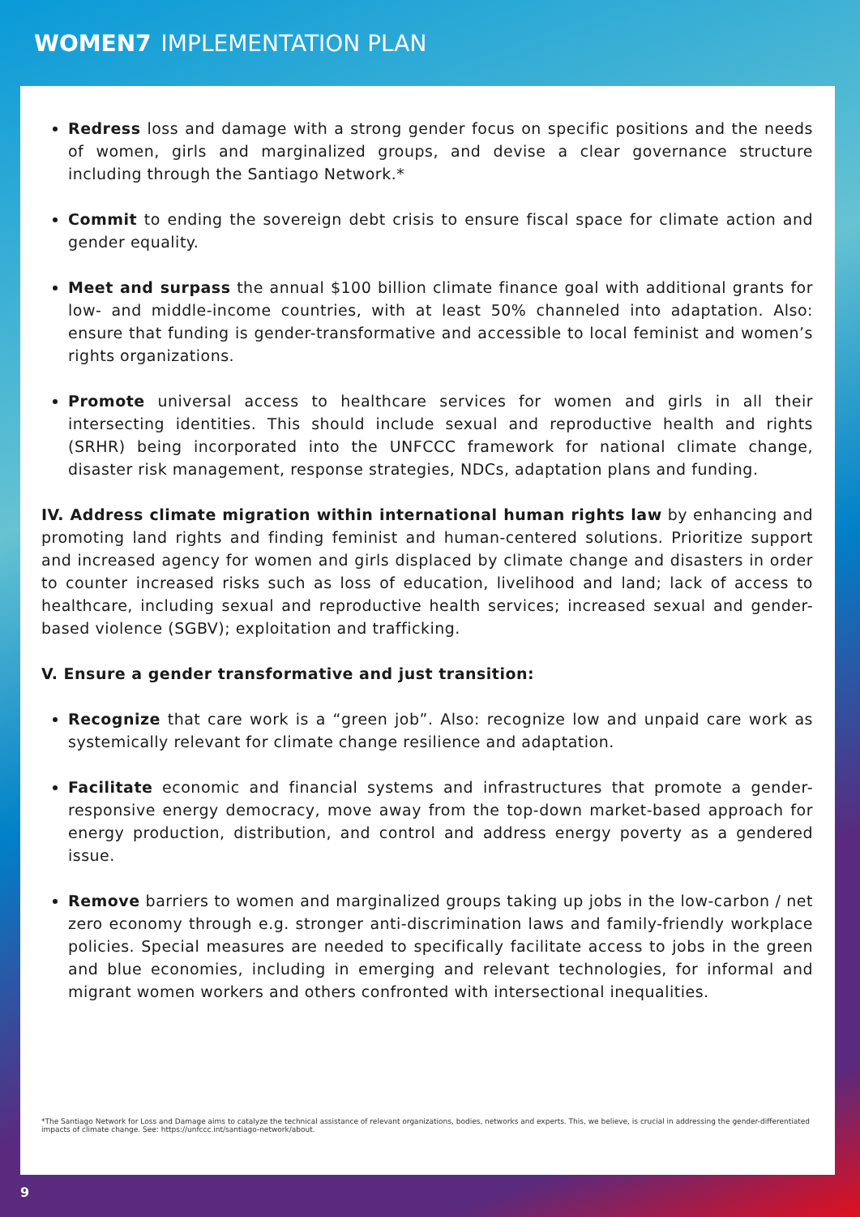WOMEN7 IMPLEMENTATION PLAN
Redress loss and damage with a strong gender focus on specific positions and the needs of women, girls and marginalized groups, and devise a clear governance structure including through the Santiago Network.*
Commit to ending the sovereign debt crisis to ensure fiscal space for climate action and gender equality.
Meet and surpass the annual $100 billion climate finance goal with additional grants for low- and middle-income countries, with at least 50% channeled into adaptation. Also: ensure that funding is gender-transformative and accessible to local feminist and women’s rights organizations.
Promote universal access to healthcare services for women and girls in all their intersecting identities. This should include sexual and reproductive health and rights (SRHR) being incorporated into the UNFCCC framework for national climate change, disaster risk management, response strategies, NDCs, adaptation plans and funding.
IV. Address climate migration within international human rights law by enhancing and promoting land rights and finding feminist and human-centered solutions. Prioritize support and increased agency for women and girls displaced by climate change and disasters in order to counter increased risks such as loss of education, livelihood and land; lack of access to healthcare, including sexual and reproductive health services; increased sexual and gender-based violence (SGBV); exploitation and trafficking.
V. Ensure a gender transformative and just transition:
Recognize that care work is a “green job”. Also: recognize low and unpaid care work as systemically relevant for climate change resilience and adaptation.
Facilitate economic and financial systems and infrastructures that promote a gender-responsive energy democracy, move away from the top-down market-based approach for energy production, distribution, and control and address energy poverty as a gendered issue.
Remove barriers to women and marginalized groups taking up jobs in the low-carbon / net zero economy through e.g. stronger anti-discrimination laws and family-friendly workplace policies. Special measures are needed to specifically facilitate access to jobs in the green and blue economies, including in emerging and relevant technologies, for informal and migrant women workers and others confronted with intersectional inequalities.
*The Santiago Network for Loss and Damage aims to catalyze the technical assistance of relevant organizations, bodies, networks and experts. This, we believe, is crucial in addressing the gender-differentiated impacts of climate change. See: https://unfccc.int/santiago-network/about.
9